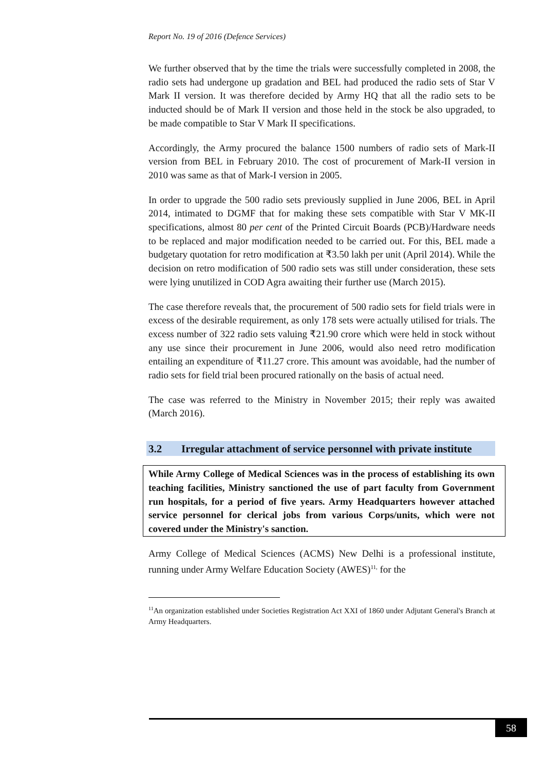Report No. 19 of 2016 (Defence Services)
We further observed that by the time the trials were successfully completed in 2008, the radio sets had undergone up gradation and BEL had produced the radio sets of Star V Mark II version. It was therefore decided by Army HQ that all the radio sets to be inducted should be of Mark II version and those held in the stock be also upgraded, to be made compatible to Star V Mark II specifications.
Accordingly, the Army procured the balance 1500 numbers of radio sets of Mark-II version from BEL in February 2010. The cost of procurement of Mark-II version in 2010 was same as that of Mark-I version in 2005.
In order to upgrade the 500 radio sets previously supplied in June 2006, BEL in April 2014, intimated to DGMF that for making these sets compatible with Star V MK-II specifications, almost 80 per cent of the Printed Circuit Boards (PCB)/Hardware needs to be replaced and major modification needed to be carried out. For this, BEL made a budgetary quotation for retro modification at ₹3.50 lakh per unit (April 2014). While the decision on retro modification of 500 radio sets was still under consideration, these sets were lying unutilized in COD Agra awaiting their further use (March 2015).
The case therefore reveals that, the procurement of 500 radio sets for field trials were in excess of the desirable requirement, as only 178 sets were actually utilised for trials. The excess number of 322 radio sets valuing ₹21.90 crore which were held in stock without any use since their procurement in June 2006, would also need retro modification entailing an expenditure of ₹11.27 crore. This amount was avoidable, had the number of radio sets for field trial been procured rationally on the basis of actual need.
The case was referred to the Ministry in November 2015; their reply was awaited (March 2016).
3.2 Irregular attachment of service personnel with private institute
While Army College of Medical Sciences was in the process of establishing its own teaching facilities, Ministry sanctioned the use of part faculty from Government run hospitals, for a period of five years. Army Headquarters however attached service personnel for clerical jobs from various Corps/units, which were not covered under the Ministry's sanction.
Army College of Medical Sciences (ACMS) New Delhi is a professional institute, running under Army Welfare Education Society (AWES)<sup>11,</sup> for the
<sup>11</sup> An organization established under Societies Registration Act XXI of 1860 under Adjutant General's Branch at Army Headquarters.
58